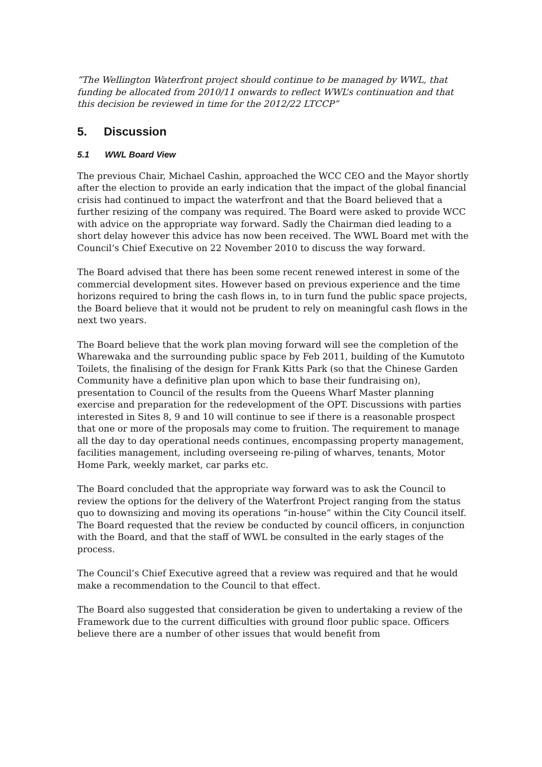“The Wellington Waterfront project should continue to be managed by WWL, that funding be allocated from 2010/11 onwards to reflect WWL’s continuation and that this decision be reviewed in time for the 2012/22 LTCCP”
5. Discussion
5.1 WWL Board View
The previous Chair, Michael Cashin, approached the WCC CEO and the Mayor shortly after the election to provide an early indication that the impact of the global financial crisis had continued to impact the waterfront and that the Board believed that a further resizing of the company was required. The Board were asked to provide WCC with advice on the appropriate way forward. Sadly the Chairman died leading to a short delay however this advice has now been received. The WWL Board met with the Council’s Chief Executive on 22 November 2010 to discuss the way forward.
The Board advised that there has been some recent renewed interest in some of the commercial development sites. However based on previous experience and the time horizons required to bring the cash flows in, to in turn fund the public space projects, the Board believe that it would not be prudent to rely on meaningful cash flows in the next two years.
The Board believe that the work plan moving forward will see the completion of the Wharewaka and the surrounding public space by Feb 2011, building of the Kumutoto Toilets, the finalising of the design for Frank Kitts Park (so that the Chinese Garden Community have a definitive plan upon which to base their fundraising on), presentation to Council of the results from the Queens Wharf Master planning exercise and preparation for the redevelopment of the OPT. Discussions with parties interested in Sites 8, 9 and 10 will continue to see if there is a reasonable prospect that one or more of the proposals may come to fruition. The requirement to manage all the day to day operational needs continues, encompassing property management, facilities management, including overseeing re-piling of wharves, tenants, Motor Home Park, weekly market, car parks etc.
The Board concluded that the appropriate way forward was to ask the Council to review the options for the delivery of the Waterfront Project ranging from the status quo to downsizing and moving its operations “in-house” within the City Council itself. The Board requested that the review be conducted by council officers, in conjunction with the Board, and that the staff of WWL be consulted in the early stages of the process.
The Council’s Chief Executive agreed that a review was required and that he would make a recommendation to the Council to that effect.
The Board also suggested that consideration be given to undertaking a review of the Framework due to the current difficulties with ground floor public space. Officers believe there are a number of other issues that would benefit from